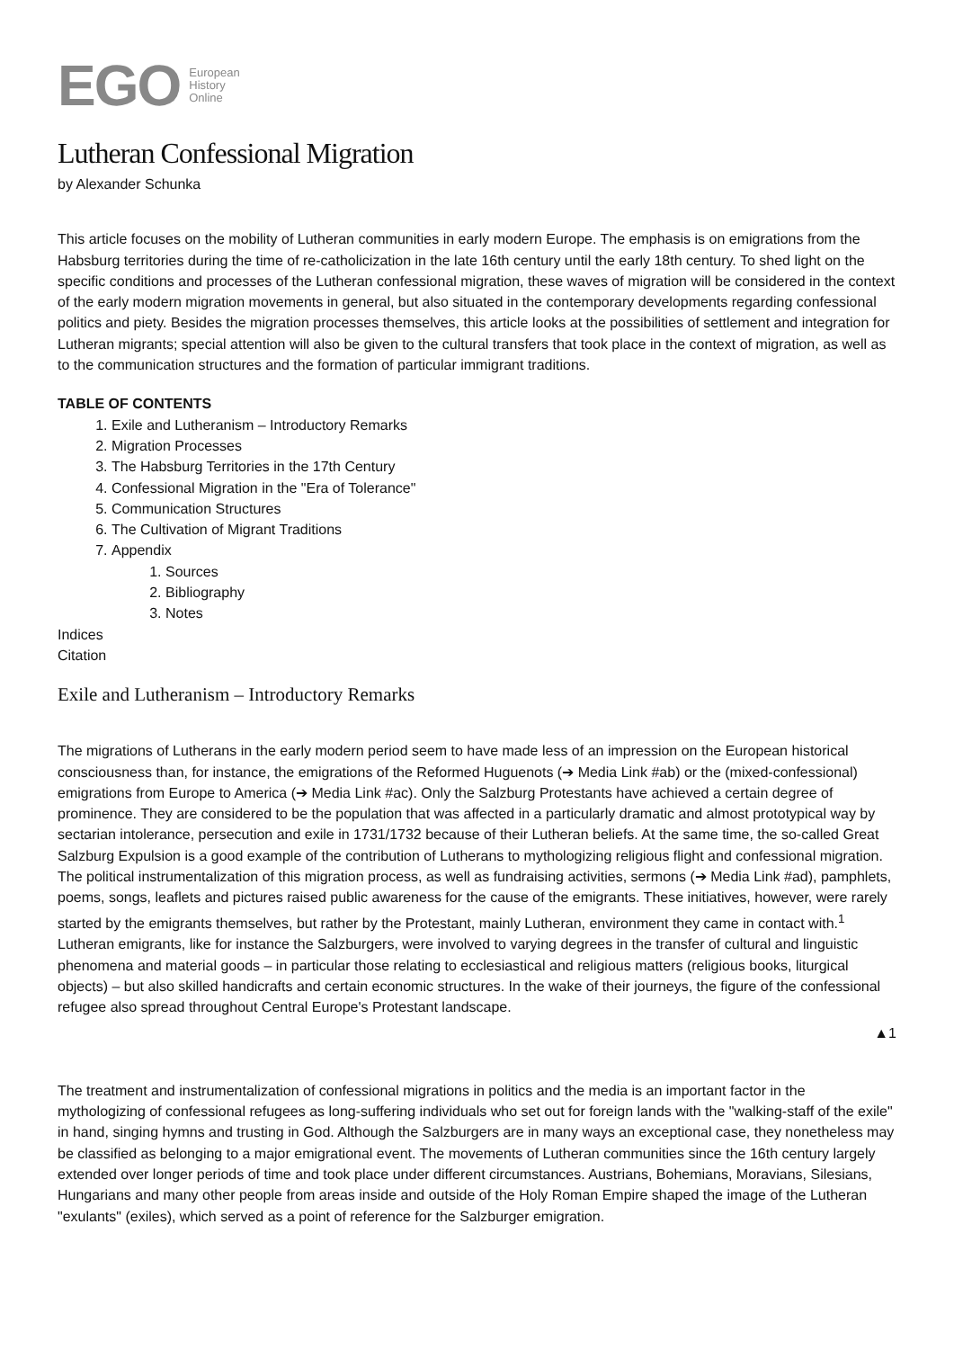EGO
European
History
Online
Lutheran Confessional Migration
by Alexander Schunka
This article focuses on the mobility of Lutheran communities in early modern Europe. The emphasis is on emigrations from the Habsburg territories during the time of re-catholicization in the late 16th century until the early 18th century. To shed light on the specific conditions and processes of the Lutheran confessional migration, these waves of migration will be considered in the context of the early modern migration movements in general, but also situated in the contemporary developments regarding confessional politics and piety. Besides the migration processes themselves, this article looks at the possibilities of settlement and integration for Lutheran migrants; special attention will also be given to the cultural transfers that took place in the context of migration, as well as to the communication structures and the formation of particular immigrant traditions.
TABLE OF CONTENTS
1. Exile and Lutheranism – Introductory Remarks
2. Migration Processes
3. The Habsburg Territories in the 17th Century
4. Confessional Migration in the "Era of Tolerance"
5. Communication Structures
6. The Cultivation of Migrant Traditions
7. Appendix
1. Sources
2. Bibliography
3. Notes
Indices
Citation
Exile and Lutheranism – Introductory Remarks
The migrations of Lutherans in the early modern period seem to have made less of an impression on the European historical consciousness than, for instance, the emigrations of the Reformed Huguenots (➔ Media Link #ab) or the (mixed-confessional) emigrations from Europe to America (➔ Media Link #ac). Only the Salzburg Protestants have achieved a certain degree of prominence. They are considered to be the population that was affected in a particularly dramatic and almost prototypical way by sectarian intolerance, persecution and exile in 1731/1732 because of their Lutheran beliefs. At the same time, the so-called Great Salzburg Expulsion is a good example of the contribution of Lutherans to mythologizing religious flight and confessional migration. The political instrumentalization of this migration process, as well as fundraising activities, sermons (➔ Media Link #ad), pamphlets, poems, songs, leaflets and pictures raised public awareness for the cause of the emigrants. These initiatives, however, were rarely started by the emigrants themselves, but rather by the Protestant, mainly Lutheran, environment they came in contact with.<sup>1</sup> Lutheran emigrants, like for instance the Salzburgers, were involved to varying degrees in the transfer of cultural and linguistic phenomena and material goods – in particular those relating to ecclesiastical and religious matters (religious books, liturgical objects) – but also skilled handicrafts and certain economic structures. In the wake of their journeys, the figure of the confessional refugee also spread throughout Central Europe's Protestant landscape.
▲1
The treatment and instrumentalization of confessional migrations in politics and the media is an important factor in the mythologizing of confessional refugees as long-suffering individuals who set out for foreign lands with the "walking-staff of the exile" in hand, singing hymns and trusting in God. Although the Salzburgers are in many ways an exceptional case, they nonetheless may be classified as belonging to a major emigrational event. The movements of Lutheran communities since the 16th century largely extended over longer periods of time and took place under different circumstances. Austrians, Bohemians, Moravians, Silesians, Hungarians and many other people from areas inside and outside of the Holy Roman Empire shaped the image of the Lutheran "exulants" (exiles), which served as a point of reference for the Salzburger emigration.